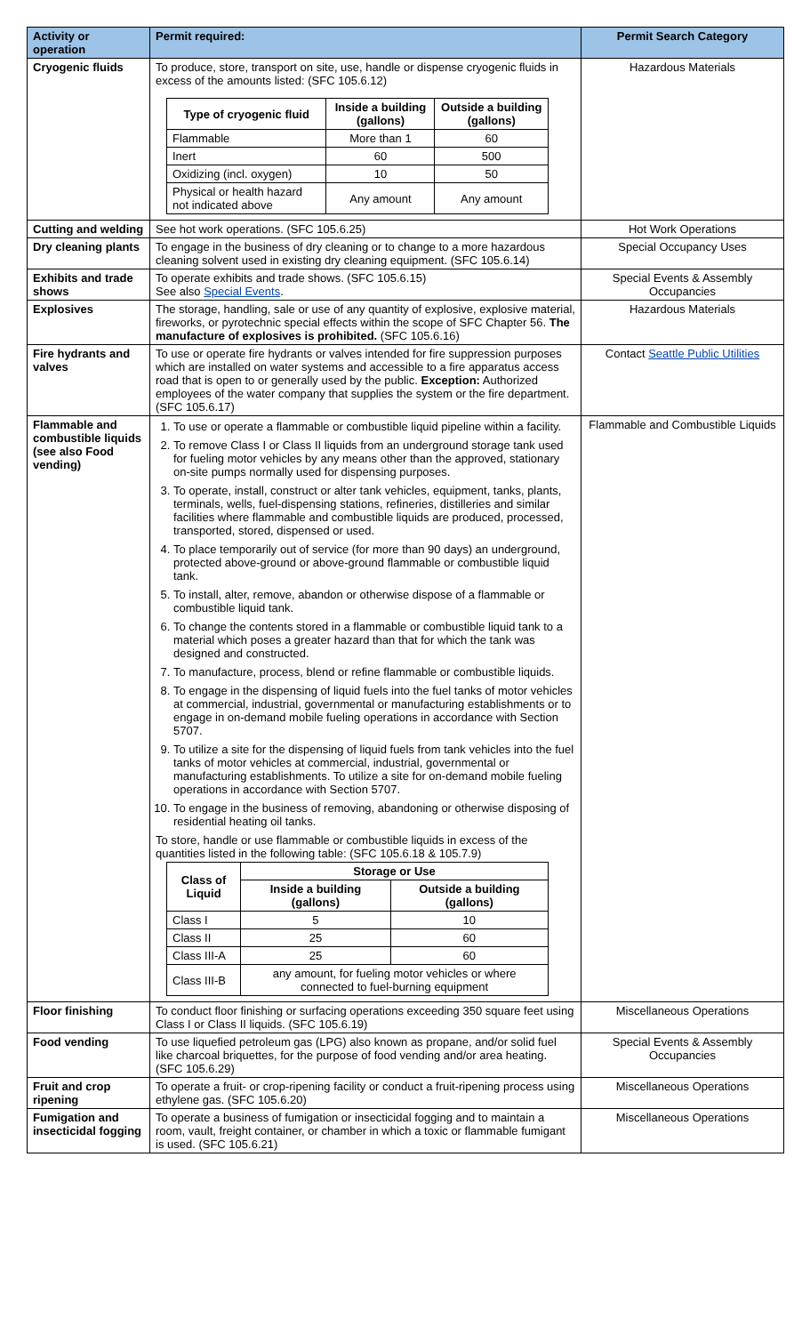| Activity or operation | Permit required: | Permit Search Category |
| --- | --- | --- |
| Cryogenic fluids | To produce, store, transport on site, use, handle or dispense cryogenic fluids in excess of the amounts listed: (SFC 105.6.12) / Type of cryogenic fluid / Inside a building (gallons) / Outside a building (gallons) / / --- / --- / --- / / Flammable / More than 1 / 60 / / Inert / 60 / 500 / / Oxidizing (incl. oxygen) / 10 / 50 / / Physical or health hazard not indicated above / Any amount / Any amount / | Hazardous Materials |
| Cutting and welding | See hot work operations. (SFC 105.6.25) | Hot Work Operations |
| Dry cleaning plants | To engage in the business of dry cleaning or to change to a more hazardous cleaning solvent used in existing dry cleaning equipment. (SFC 105.6.14) | Special Occupancy Uses |
| Exhibits and trade shows | To operate exhibits and trade shows. (SFC 105.6.15) See also Special Events . | Special Events & Assembly Occupancies |
| Explosives | The storage, handling, sale or use of any quantity of explosive, explosive material, fireworks, or pyrotechnic special effects within the scope of SFC Chapter 56. The manufacture of explosives is prohibited. (SFC 105.6.16) | Hazardous Materials |
| Fire hydrants and valves | To use or operate fire hydrants or valves intended for fire suppression purposes which are installed on water systems and accessible to a fire apparatus access road that is open to or generally used by the public. Exception: Authorized employees of the water company that supplies the system or the fire department. (SFC 105.6.17) | Contact Seattle Public Utilities |
| Flammable and combustible liquids (see also Food vending) | 1. To use or operate a flammable or combustible liquid pipeline within a facility. 2. To remove Class I or Class II liquids from an underground storage tank used for fueling motor vehicles by any means other than the approved, stationary on-site pumps normally used for dispensing purposes. 3. To operate, install, construct or alter tank vehicles, equipment, tanks, plants, terminals, wells, fuel-dispensing stations, refineries, distilleries and similar facilities where flammable and combustible liquids are produced, processed, transported, stored, dispensed or used. 4. To place temporarily out of service (for more than 90 days) an underground, protected above-ground or above-ground flammable or combustible liquid tank. 5. To install, alter, remove, abandon or otherwise dispose of a flammable or combustible liquid tank. 6. To change the contents stored in a flammable or combustible liquid tank to a material which poses a greater hazard than that for which the tank was designed and constructed. 7. To manufacture, process, blend or refine flammable or combustible liquids. 8. To engage in the dispensing of liquid fuels into the fuel tanks of motor vehicles at commercial, industrial, governmental or manufacturing establishments or to engage in on-demand mobile fueling operations in accordance with Section 5707. 9. To utilize a site for the dispensing of liquid fuels from tank vehicles into the fuel tanks of motor vehicles at commercial, industrial, governmental or manufacturing establishments. To utilize a site for on-demand mobile fueling operations in accordance with Section 5707. 10. To engage in the business of removing, abandoning or otherwise disposing of residential heating oil tanks. To store, handle or use flammable or combustible liquids in excess of the quantities listed in the following table: (SFC 105.6.18 & 105.7.9) / Class of Liquid / Storage or Use / / / --- / --- / --- / / / Inside a building (gallons) / Outside a building (gallons) / / Class I / 5 / 10 / / Class II / 25 / 60 / / Class III-A / 25 / 60 / / Class III-B / any amount, for fueling motor vehicles or where connected to fuel-burning equipment / / | Flammable and Combustible Liquids |
| Floor finishing | To conduct floor finishing or surfacing operations exceeding 350 square feet using Class I or Class II liquids. (SFC 105.6.19) | Miscellaneous Operations |
| Food vending | To use liquefied petroleum gas (LPG) also known as propane, and/or solid fuel like charcoal briquettes, for the purpose of food vending and/or area heating. (SFC 105.6.29) | Special Events & Assembly Occupancies |
| Fruit and crop ripening | To operate a fruit- or crop-ripening facility or conduct a fruit-ripening process using ethylene gas. (SFC 105.6.20) | Miscellaneous Operations |
| Fumigation and insecticidal fogging | To operate a business of fumigation or insecticidal fogging and to maintain a room, vault, freight container, or chamber in which a toxic or flammable fumigant is used. (SFC 105.6.21) | Miscellaneous Operations |